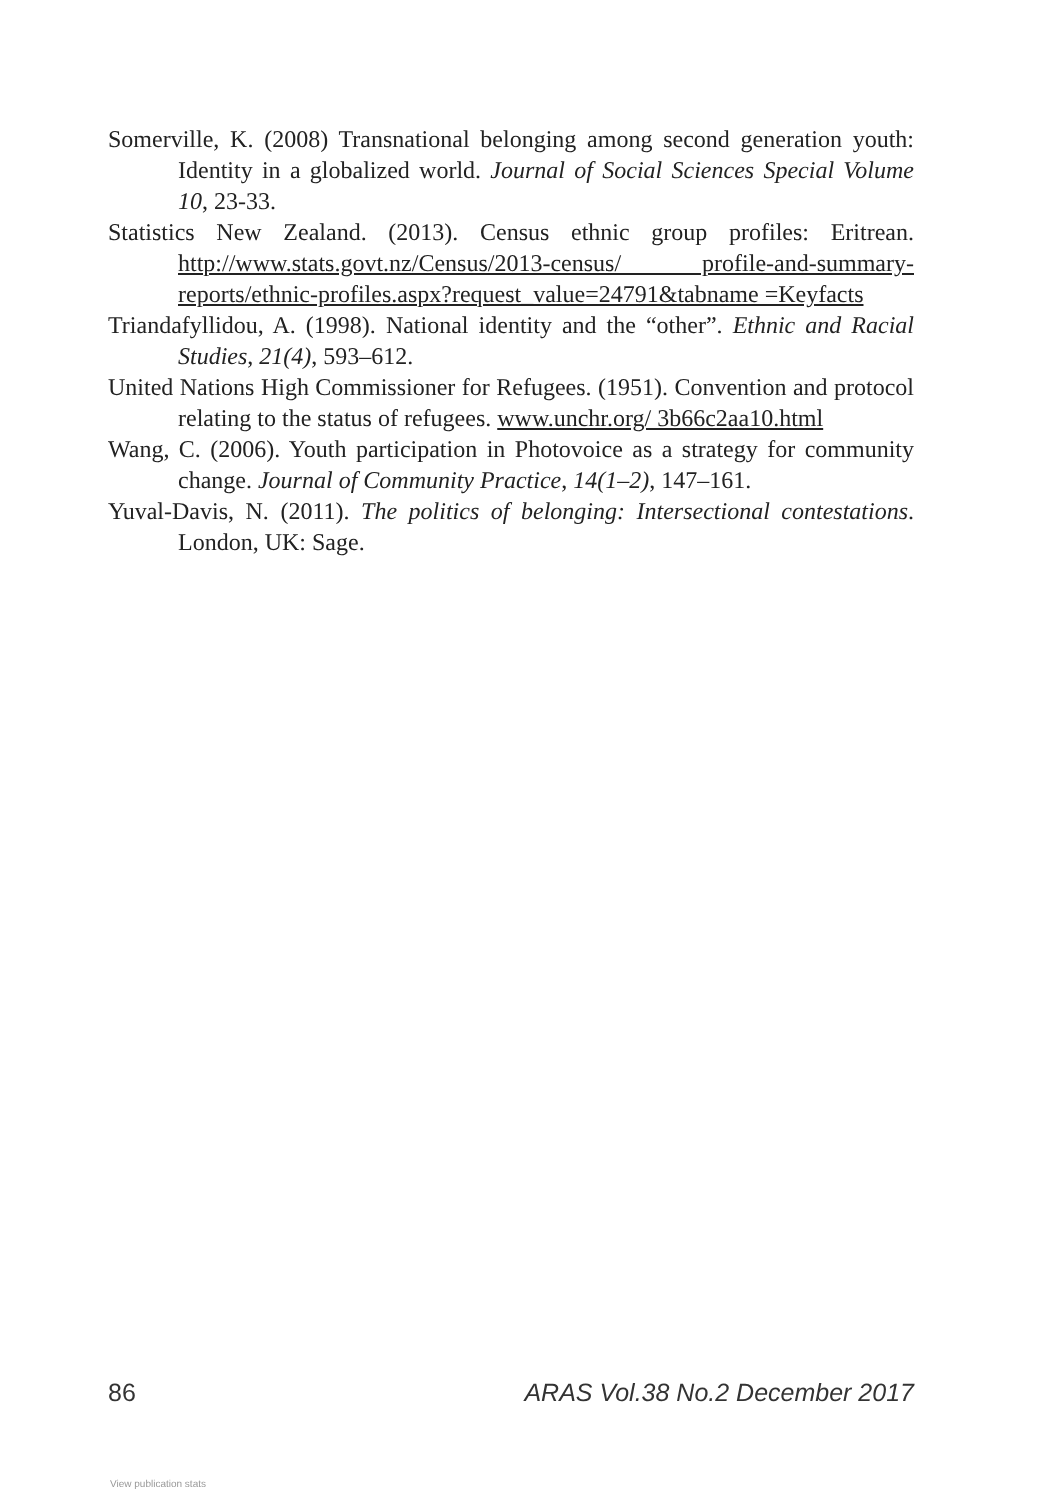Somerville, K. (2008) Transnational belonging among second generation youth: Identity in a globalized world. Journal of Social Sciences Special Volume 10, 23-33.
Statistics New Zealand. (2013). Census ethnic group profiles: Eritrean. http://www.stats.govt.nz/Census/2013-census/ profile-and-summary-reports/ethnic-profiles.aspx?request_value=24791&tabname =Keyfacts
Triandafyllidou, A. (1998). National identity and the “other”. Ethnic and Racial Studies, 21(4), 593–612.
United Nations High Commissioner for Refugees. (1951). Convention and protocol relating to the status of refugees. www.unchr.org/ 3b66c2aa10.html
Wang, C. (2006). Youth participation in Photovoice as a strategy for community change. Journal of Community Practice, 14(1–2), 147–161.
Yuval-Davis, N. (2011). The politics of belonging: Intersectional contestations. London, UK: Sage.
86 ARAS Vol.38 No.2 December 2017
View publication stats